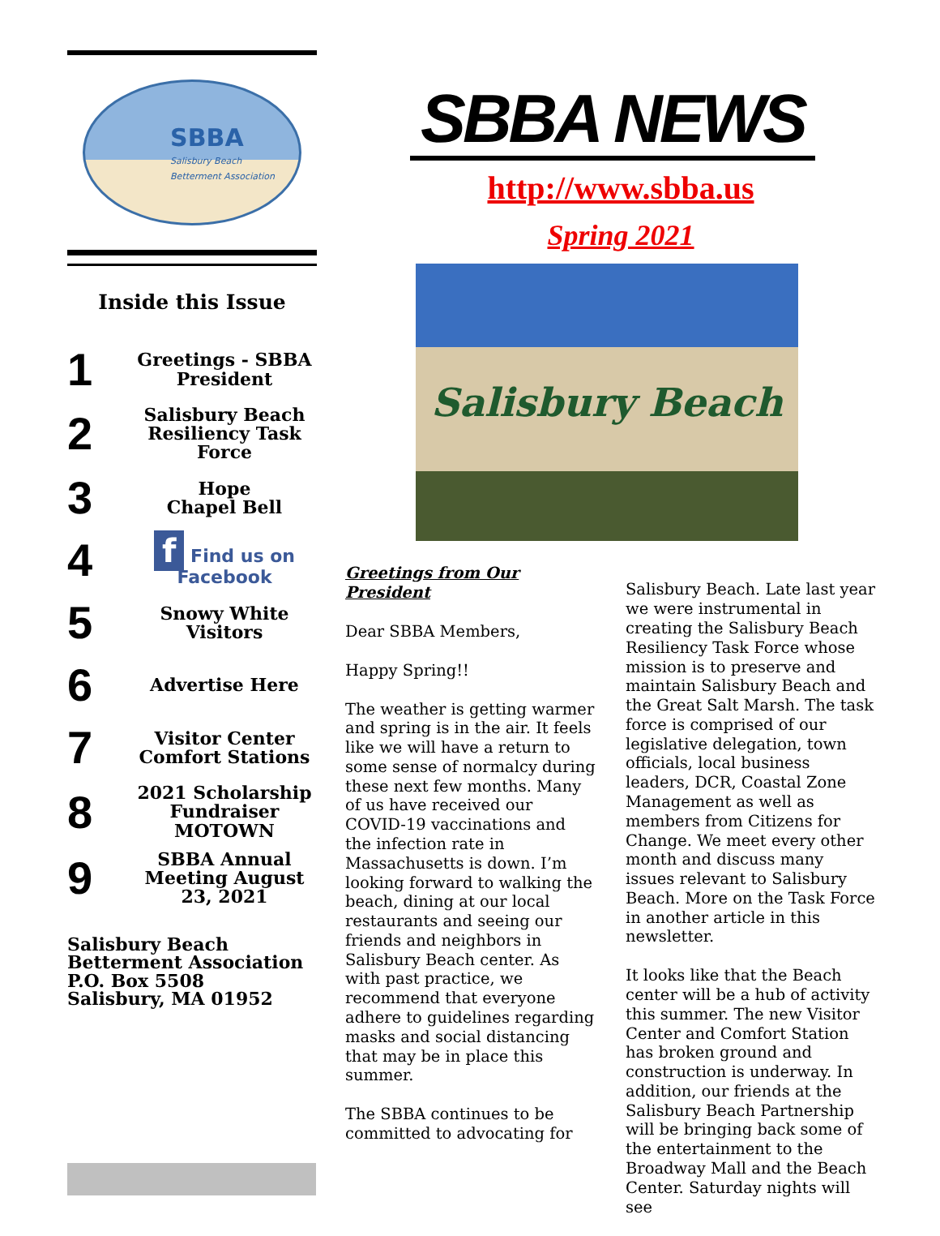SBBA
Salisbury Beach
Betterment Association
Inside this Issue
| 1 | Greetings - SBBA President |
| 2 | Salisbury Beach Resiliency Task Force |
| 3 | Hope Chapel Bell |
| 4 | f Find us on Facebook |
| 5 | Snowy White Visitors |
| 6 | Advertise Here |
| 7 | Visitor Center Comfort Stations |
| 8 | 2021 Scholarship Fundraiser MOTOWN |
| 9 | SBBA Annual Meeting August 23, 2021 |
Salisbury Beach
Betterment Association
P.O. Box 5508
Salisbury, MA 01952
SBBA NEWS
http://www.sbba.us
Spring 2021
Salisbury Beach
Greetings from Our President
Dear SBBA Members,
Happy Spring!!
The weather is getting warmer and spring is in the air. It feels like we will have a return to some sense of normalcy during these next few months. Many of us have received our COVID-19 vaccinations and the infection rate in Massachusetts is down. I’m looking forward to walking the beach, dining at our local restaurants and seeing our friends and neighbors in Salisbury Beach center. As with past practice, we recommend that everyone adhere to guidelines regarding masks and social distancing that may be in place this summer.
The SBBA continues to be committed to advocating for
Salisbury Beach. Late last year we were instrumental in creating the Salisbury Beach Resiliency Task Force whose mission is to preserve and maintain Salisbury Beach and the Great Salt Marsh. The task force is comprised of our legislative delegation, town officials, local business leaders, DCR, Coastal Zone Management as well as members from Citizens for Change. We meet every other month and discuss many issues relevant to Salisbury Beach. More on the Task Force in another article in this newsletter.
It looks like that the Beach center will be a hub of activity this summer. The new Visitor Center and Comfort Station has broken ground and construction is underway. In addition, our friends at the Salisbury Beach Partnership will be bringing back some of the entertainment to the Broadway Mall and the Beach Center. Saturday nights will see